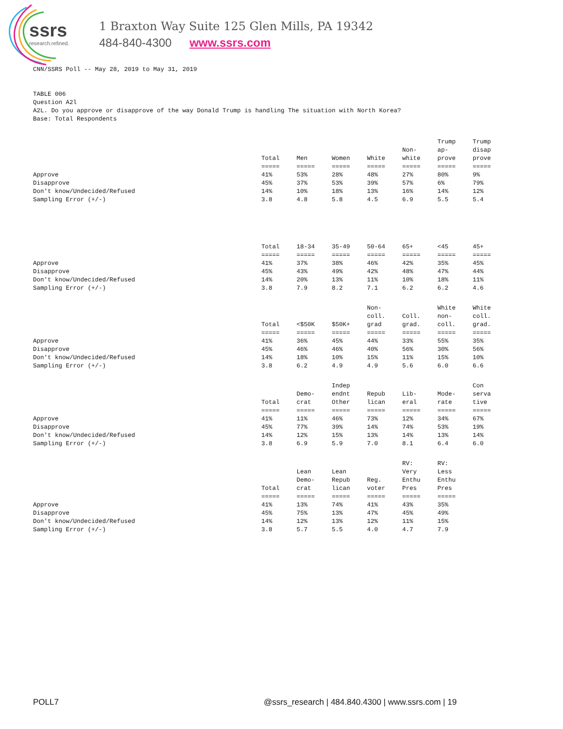ssrs
research.refined.
1 Braxton Way Suite 125 Glen Mills, PA 19342
484-840-4300 www.ssrs.com
CNN/SSRS Poll -- May 28, 2019 to May 31, 2019


TABLE 006
Question A2l
A2L. Do you approve or disapprove of the way Donald Trump is handling The situation with North Korea?
Base: Total Respondents
| | Total | Men | Women | White | Non- white | Trump ap- prove | Trump disap prove |
| | ===== | ===== | ===== | ===== | ===== | ===== | ===== |
| Approve | 41% | 53% | 28% | 48% | 27% | 80% | 9% |
| Disapprove | 45% | 37% | 53% | 39% | 57% | 6% | 79% |
| Don't know/Undecided/Refused | 14% | 10% | 18% | 13% | 16% | 14% | 12% |
| Sampling Error (+/-) | 3.8 | 4.8 | 5.8 | 4.5 | 6.9 | 5.5 | 5.4 |
| | Total | 18-34 | 35-49 | 50-64 | 65+ | <45 | 45+ |
| | ===== | ===== | ===== | ===== | ===== | ===== | ===== |
| Approve | 41% | 37% | 38% | 46% | 42% | 35% | 45% |
| Disapprove | 45% | 43% | 49% | 42% | 48% | 47% | 44% |
| Don't know/Undecided/Refused | 14% | 20% | 13% | 11% | 10% | 18% | 11% |
| Sampling Error (+/-) | 3.8 | 7.9 | 8.2 | 7.1 | 6.2 | 6.2 | 4.6 |
| | Total | <$50K | $50K+ | Non- coll. grad | Coll. grad. | White non- coll. | White coll. grad. |
| | ===== | ===== | ===== | ===== | ===== | ===== | ===== |
| Approve | 41% | 36% | 45% | 44% | 33% | 55% | 35% |
| Disapprove | 45% | 46% | 46% | 40% | 56% | 30% | 56% |
| Don't know/Undecided/Refused | 14% | 18% | 10% | 15% | 11% | 15% | 10% |
| Sampling Error (+/-) | 3.8 | 6.2 | 4.9 | 4.9 | 5.6 | 6.0 | 6.6 |
| | Total | Demo- crat | Indep endnt Other | Repub lican | Lib- eral | Mode- rate | Con serva tive |
| | ===== | ===== | ===== | ===== | ===== | ===== | ===== |
| Approve | 41% | 11% | 46% | 73% | 12% | 34% | 67% |
| Disapprove | 45% | 77% | 39% | 14% | 74% | 53% | 19% |
| Don't know/Undecided/Refused | 14% | 12% | 15% | 13% | 14% | 13% | 14% |
| Sampling Error (+/-) | 3.8 | 6.9 | 5.9 | 7.0 | 8.1 | 6.4 | 6.0 |
| | Total | Lean Demo- crat | Lean Repub lican | Reg. voter | RV: Very Enthu Pres | RV: Less Enthu Pres | |
| | ===== | ===== | ===== | ===== | ===== | ===== | |
| Approve | 41% | 13% | 74% | 41% | 43% | 35% | |
| Disapprove | 45% | 75% | 13% | 47% | 45% | 49% | |
| Don't know/Undecided/Refused | 14% | 12% | 13% | 12% | 11% | 15% | |
| Sampling Error (+/-) | 3.8 | 5.7 | 5.5 | 4.0 | 4.7 | 7.9 | |
POLL7 @ssrs_research | 484.840.4300 | www.ssrs.com | 19